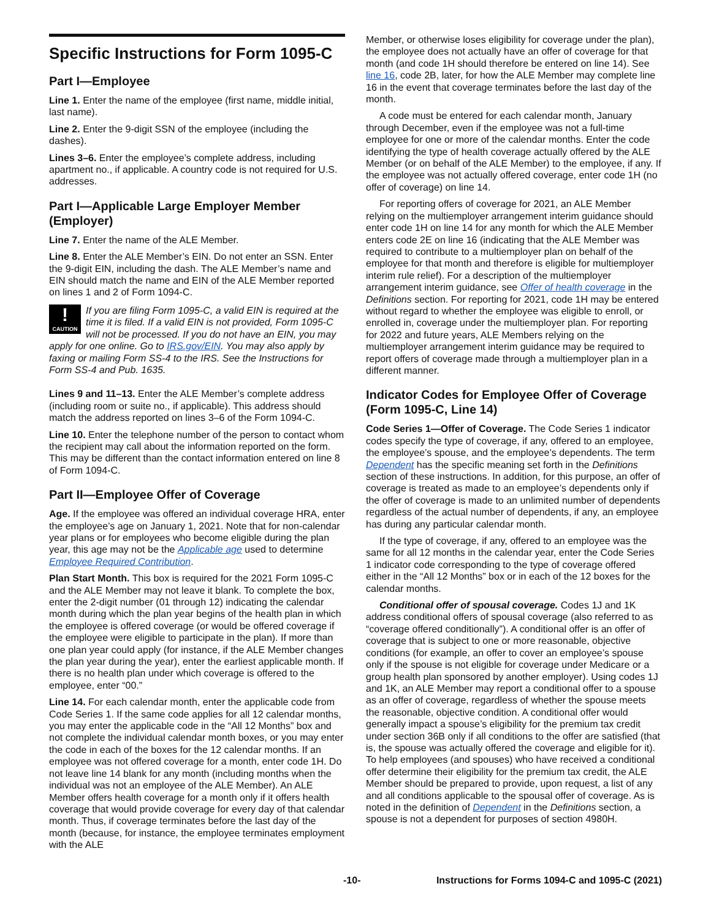Specific Instructions for Form 1095-C
Part I—Employee
Line 1. Enter the name of the employee (first name, middle initial, last name).
Line 2. Enter the 9-digit SSN of the employee (including the dashes).
Lines 3–6. Enter the employee’s complete address, including apartment no., if applicable. A country code is not required for U.S. addresses.
Part I—Applicable Large Employer Member (Employer)
Line 7. Enter the name of the ALE Member.
Line 8. Enter the ALE Member’s EIN. Do not enter an SSN. Enter the 9-digit EIN, including the dash. The ALE Member’s name and EIN should match the name and EIN of the ALE Member reported on lines 1 and 2 of Form 1094-C.
!
CAUTION If you are filing Form 1095-C, a valid EIN is required at the time it is filed. If a valid EIN is not provided, Form 1095-C will not be processed. If you do not have an EIN, you may apply for one online. Go to IRS.gov/EIN. You may also apply by faxing or mailing Form SS-4 to the IRS. See the Instructions for Form SS-4 and Pub. 1635.
Lines 9 and 11–13. Enter the ALE Member’s complete address (including room or suite no., if applicable). This address should match the address reported on lines 3–6 of the Form 1094-C.
Line 10. Enter the telephone number of the person to contact whom the recipient may call about the information reported on the form. This may be different than the contact information entered on line 8 of Form 1094-C.
Part II—Employee Offer of Coverage
Age. If the employee was offered an individual coverage HRA, enter the employee’s age on January 1, 2021. Note that for non-calendar year plans or for employees who become eligible during the plan year, this age may not be the Applicable age used to determine Employee Required Contribution.
Plan Start Month. This box is required for the 2021 Form 1095-C and the ALE Member may not leave it blank. To complete the box, enter the 2-digit number (01 through 12) indicating the calendar month during which the plan year begins of the health plan in which the employee is offered coverage (or would be offered coverage if the employee were eligible to participate in the plan). If more than one plan year could apply (for instance, if the ALE Member changes the plan year during the year), enter the earliest applicable month. If there is no health plan under which coverage is offered to the employee, enter “00.”
Line 14. For each calendar month, enter the applicable code from Code Series 1. If the same code applies for all 12 calendar months, you may enter the applicable code in the “All 12 Months” box and not complete the individual calendar month boxes, or you may enter the code in each of the boxes for the 12 calendar months. If an employee was not offered coverage for a month, enter code 1H. Do not leave line 14 blank for any month (including months when the individual was not an employee of the ALE Member). An ALE Member offers health coverage for a month only if it offers health coverage that would provide coverage for every day of that calendar month. Thus, if coverage terminates before the last day of the month (because, for instance, the employee terminates employment with the ALE
Member, or otherwise loses eligibility for coverage under the plan), the employee does not actually have an offer of coverage for that month (and code 1H should therefore be entered on line 14). See line 16, code 2B, later, for how the ALE Member may complete line 16 in the event that coverage terminates before the last day of the month.
A code must be entered for each calendar month, January through December, even if the employee was not a full-time employee for one or more of the calendar months. Enter the code identifying the type of health coverage actually offered by the ALE Member (or on behalf of the ALE Member) to the employee, if any. If the employee was not actually offered coverage, enter code 1H (no offer of coverage) on line 14.
For reporting offers of coverage for 2021, an ALE Member relying on the multiemployer arrangement interim guidance should enter code 1H on line 14 for any month for which the ALE Member enters code 2E on line 16 (indicating that the ALE Member was required to contribute to a multiemployer plan on behalf of the employee for that month and therefore is eligible for multiemployer interim rule relief). For a description of the multiemployer arrangement interim guidance, see Offer of health coverage in the Definitions section. For reporting for 2021, code 1H may be entered without regard to whether the employee was eligible to enroll, or enrolled in, coverage under the multiemployer plan. For reporting for 2022 and future years, ALE Members relying on the multiemployer arrangement interim guidance may be required to report offers of coverage made through a multiemployer plan in a different manner.
Indicator Codes for Employee Offer of Coverage (Form 1095-C, Line 14)
Code Series 1—Offer of Coverage. The Code Series 1 indicator codes specify the type of coverage, if any, offered to an employee, the employee’s spouse, and the employee’s dependents. The term Dependent has the specific meaning set forth in the Definitions section of these instructions. In addition, for this purpose, an offer of coverage is treated as made to an employee’s dependents only if the offer of coverage is made to an unlimited number of dependents regardless of the actual number of dependents, if any, an employee has during any particular calendar month.
If the type of coverage, if any, offered to an employee was the same for all 12 months in the calendar year, enter the Code Series 1 indicator code corresponding to the type of coverage offered either in the “All 12 Months” box or in each of the 12 boxes for the calendar months.
Conditional offer of spousal coverage. Codes 1J and 1K address conditional offers of spousal coverage (also referred to as “coverage offered conditionally”). A conditional offer is an offer of coverage that is subject to one or more reasonable, objective conditions (for example, an offer to cover an employee’s spouse only if the spouse is not eligible for coverage under Medicare or a group health plan sponsored by another employer). Using codes 1J and 1K, an ALE Member may report a conditional offer to a spouse as an offer of coverage, regardless of whether the spouse meets the reasonable, objective condition. A conditional offer would generally impact a spouse’s eligibility for the premium tax credit under section 36B only if all conditions to the offer are satisfied (that is, the spouse was actually offered the coverage and eligible for it). To help employees (and spouses) who have received a conditional offer determine their eligibility for the premium tax credit, the ALE Member should be prepared to provide, upon request, a list of any and all conditions applicable to the spousal offer of coverage. As is noted in the definition of Dependent in the Definitions section, a spouse is not a dependent for purposes of section 4980H.
-10- Instructions for Forms 1094-C and 1095-C (2021)